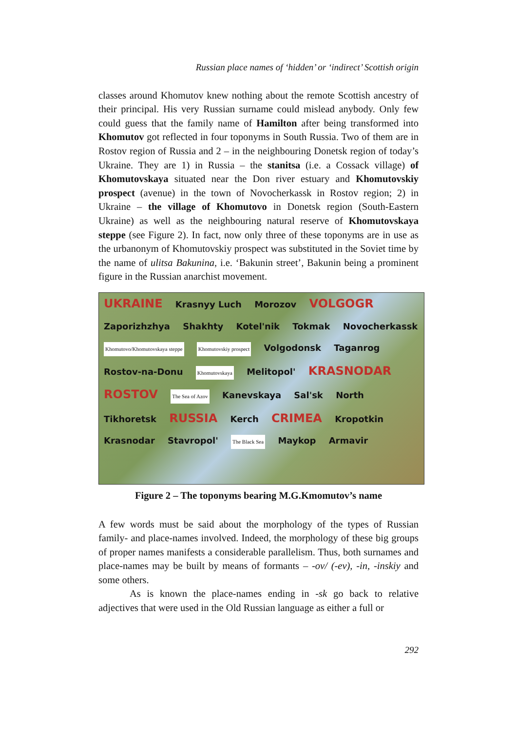Russian place names of ‘hidden’ or ‘indirect’ Scottish origin
classes around Khomutov knew nothing about the remote Scottish ancestry of their principal. His very Russian surname could mislead anybody. Only few could guess that the family name of Hamilton after being transformed into Khomutov got reflected in four toponyms in South Russia. Two of them are in Rostov region of Russia and 2 – in the neighbouring Donetsk region of today’s Ukraine. They are 1) in Russia – the stanitsa (i.e. a Cossack village) of Khomutovskaya situated near the Don river estuary and Khomutovskiy prospect (avenue) in the town of Novocherkassk in Rostov region; 2) in Ukraine – the village of Khomutovo in Donetsk region (South-Eastern Ukraine) as well as the neighbouring natural reserve of Khomutovskaya steppe (see Figure 2). In fact, now only three of these toponyms are in use as the urbanonym of Khomutovskiy prospect was substituted in the Soviet time by the name of ulitsa Bakunina, i.e. ‘Bakunin street’, Bakunin being a prominent figure in the Russian anarchist movement.
UKRAINE
Krasnyy Luch Morozov
VOLGOGR
Zaporizhzhya Shakhty Kotel'nik Tokmak Novocherkassk
Khomutovo/Khomutovskaya steppe Khomutovskiy prospect
Volgodonsk Taganrog Rostov-na-Donu
Khomutovskaya
Melitopol'
KRASNODAR ROSTOV
The Sea of Azov
Kanevskaya Sal'sk North Tikhoretsk
RUSSIA
Kerch
CRIMEA
Kropotkin Krasnodar Stavropol'
The Black Sea
Maykop Armavir
Figure 2 – The toponyms bearing M.G.Kmomutov’s name
A few words must be said about the morphology of the types of Russian family- and place-names involved. Indeed, the morphology of these big groups of proper names manifests a considerable parallelism. Thus, both surnames and place-names may be built by means of formants – -ov/ (-ev), -in, -inskiy and some others.
As is known the place-names ending in -sk go back to relative adjectives that were used in the Old Russian language as either a full or
292